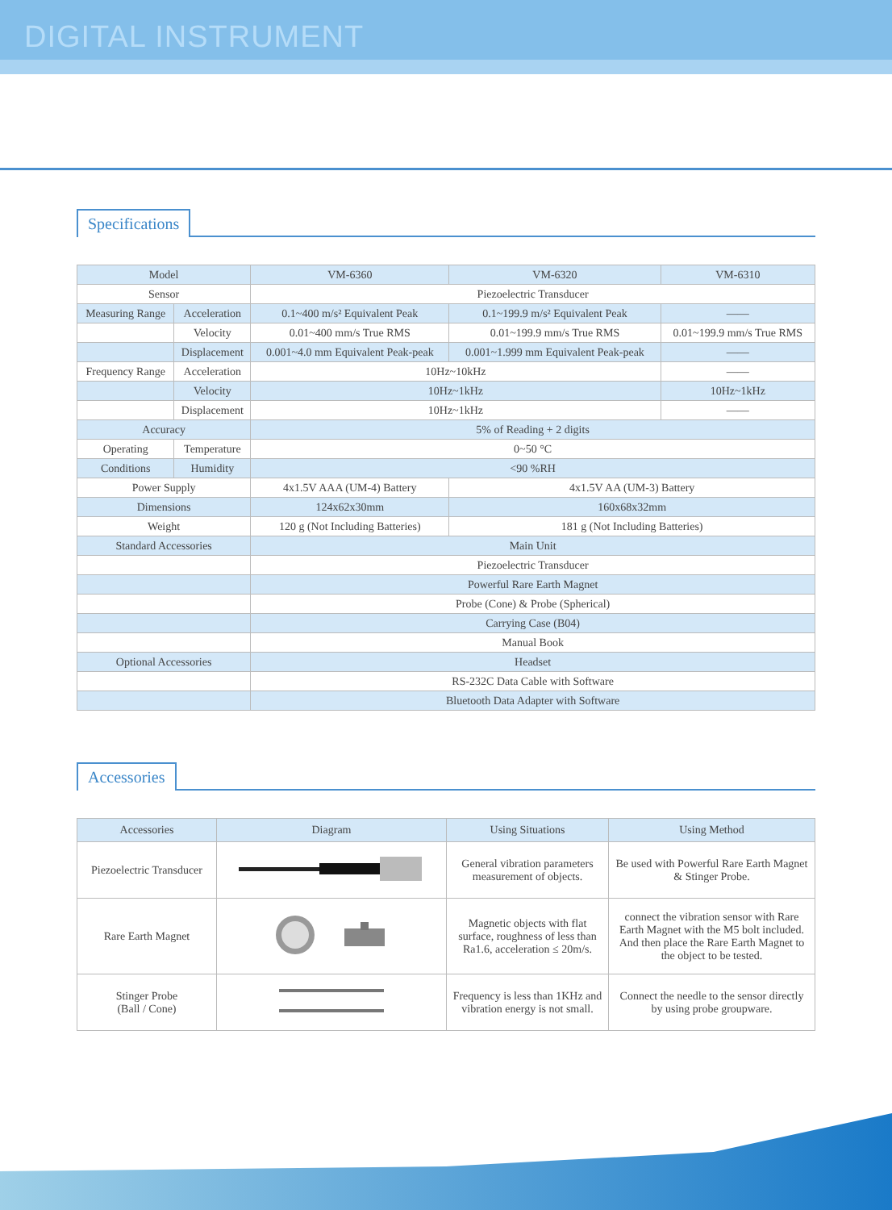DIGITAL INSTRUMENT
Specifications
| Model | | VM-6360 | VM-6320 | VM-6310 |
| --- | --- | --- | --- | --- |
| Sensor | | Piezoelectric Transducer | | |
| Measuring Range | Acceleration | 0.1~400 m/s² Equivalent Peak | 0.1~199.9 m/s² Equivalent Peak | —— |
| | Velocity | 0.01~400 mm/s True RMS | 0.01~199.9 mm/s True RMS | 0.01~199.9 mm/s True RMS |
| | Displacement | 0.001~4.0 mm Equivalent Peak-peak | 0.001~1.999 mm Equivalent Peak-peak | —— |
| Frequency Range | Acceleration | 10Hz~10kHz | | —— |
| | Velocity | 10Hz~1kHz | | 10Hz~1kHz |
| | Displacement | 10Hz~1kHz | | —— |
| Accuracy | | 5% of Reading + 2 digits | | |
| Operating | Temperature | 0~50 °C | | |
| Conditions | Humidity | <90 %RH | | |
| Power Supply | | 4x1.5V AAA (UM-4) Battery | 4x1.5V AA (UM-3) Battery | |
| Dimensions | | 124x62x30mm | 160x68x32mm | |
| Weight | | 120 g (Not Including Batteries) | 181 g (Not Including Batteries) | |
| Standard Accessories | | Main Unit | | |
| | | Piezoelectric Transducer | | |
| | | Powerful Rare Earth Magnet | | |
| | | Probe (Cone) & Probe (Spherical) | | |
| | | Carrying Case (B04) | | |
| | | Manual Book | | |
| Optional Accessories | | Headset | | |
| | | RS-232C Data Cable with Software | | |
| | | Bluetooth Data Adapter with Software | | |
Accessories
| Accessories | Diagram | Using Situations | Using Method |
| --- | --- | --- | --- |
| Piezoelectric Transducer | | General vibration parameters measurement of objects. | Be used with Powerful Rare Earth Magnet & Stinger Probe. |
| Rare Earth Magnet | | Magnetic objects with flat surface, roughness of less than Ra1.6, acceleration ≤ 20m/s. | connect the vibration sensor with Rare Earth Magnet with the M5 bolt included. And then place the Rare Earth Magnet to the object to be tested. |
| Stinger Probe (Ball / Cone) | | Frequency is less than 1KHz and vibration energy is not small. | Connect the needle to the sensor directly by using probe groupware. |